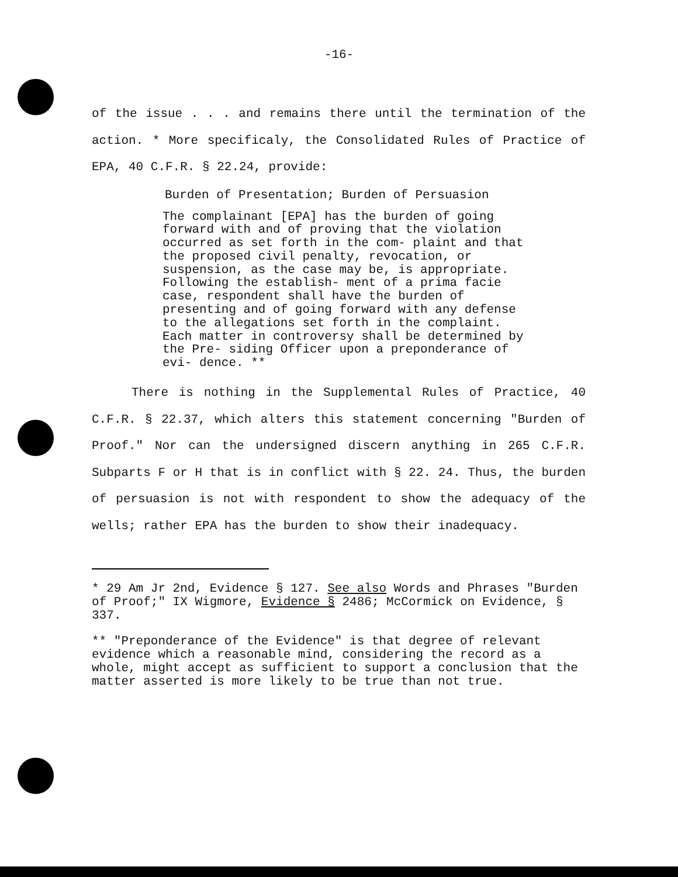-16-
of the issue . . . and remains there until the termination of the action. * More specificaly, the Consolidated Rules of Practice of EPA, 40 C.F.R. § 22.24, provide:
Burden of Presentation; Burden of Persuasion
The complainant [EPA] has the burden of going forward with and of proving that the violation occurred as set forth in the com- plaint and that the proposed civil penalty, revocation, or suspension, as the case may be, is appropriate. Following the establish- ment of a prima facie case, respondent shall have the burden of presenting and of going forward with any defense to the allegations set forth in the complaint. Each matter in controversy shall be determined by the Pre- siding Officer upon a preponderance of evi- dence. **
There is nothing in the Supplemental Rules of Practice, 40 C.F.R. § 22.37, which alters this statement concerning "Burden of Proof." Nor can the undersigned discern anything in 265 C.F.R. Subparts F or H that is in conflict with § 22. 24. Thus, the burden of persuasion is not with respondent to show the adequacy of the wells; rather EPA has the burden to show their inadequacy.
* 29 Am Jr 2nd, Evidence § 127. See also Words and Phrases "Burden of Proof;" IX Wigmore, Evidence § 2486; McCormick on Evidence, § 337.
** "Preponderance of the Evidence" is that degree of relevant evidence which a reasonable mind, considering the record as a whole, might accept as sufficient to support a conclusion that the matter asserted is more likely to be true than not true.